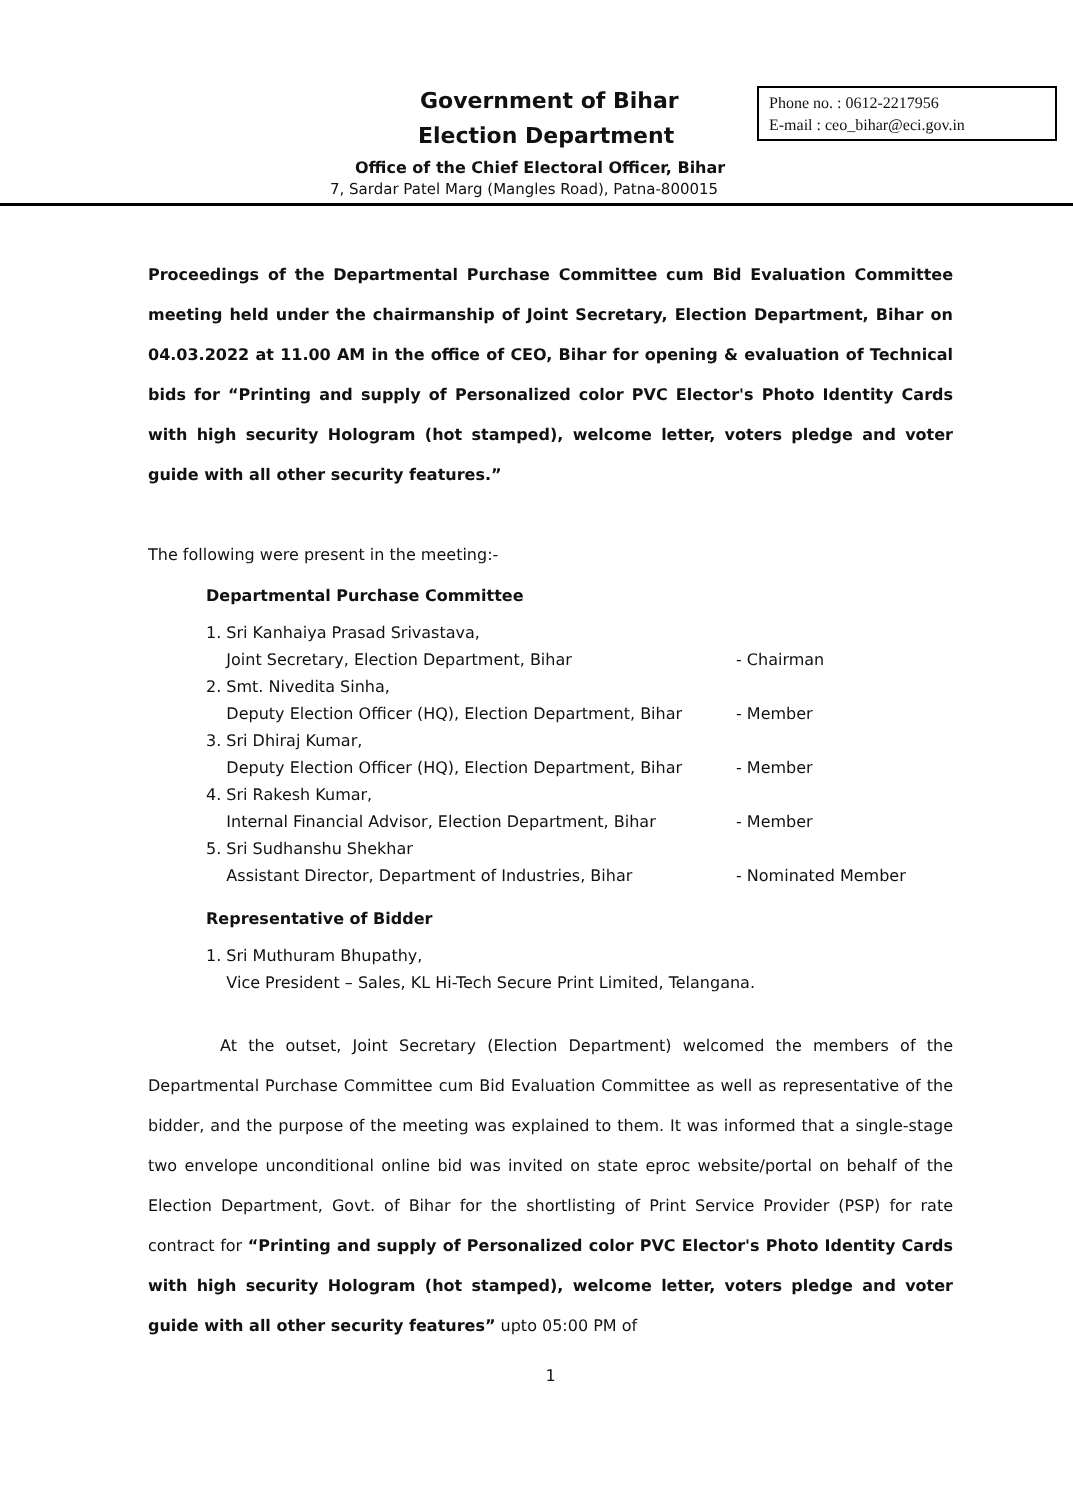Government of Bihar
Election Department
Phone no. : 0612-2217956
E-mail : ceo_bihar@eci.gov.in
Office of the Chief Electoral Officer, Bihar
7, Sardar Patel Marg (Mangles Road), Patna-800015
Proceedings of the Departmental Purchase Committee cum Bid Evaluation Committee meeting held under the chairmanship of Joint Secretary, Election Department, Bihar on 04.03.2022 at 11.00 AM in the office of CEO, Bihar for opening & evaluation of Technical bids for “Printing and supply of Personalized color PVC Elector's Photo Identity Cards with high security Hologram (hot stamped), welcome letter, voters pledge and voter guide with all other security features.”
The following were present in the meeting:-
Departmental Purchase Committee
1. Sri Kanhaiya Prasad Srivastava,
Joint Secretary, Election Department, Bihar
- Chairman
2. Smt. Nivedita Sinha,
Deputy Election Officer (HQ), Election Department, Bihar
- Member
3. Sri Dhiraj Kumar,
Deputy Election Officer (HQ), Election Department, Bihar
- Member
4. Sri Rakesh Kumar,
Internal Financial Advisor, Election Department, Bihar
- Member
5. Sri Sudhanshu Shekhar
Assistant Director, Department of Industries, Bihar
- Nominated Member
Representative of Bidder
1. Sri Muthuram Bhupathy,
Vice President – Sales, KL Hi-Tech Secure Print Limited, Telangana.
At the outset, Joint Secretary (Election Department) welcomed the members of the Departmental Purchase Committee cum Bid Evaluation Committee as well as representative of the bidder, and the purpose of the meeting was explained to them. It was informed that a single-stage two envelope unconditional online bid was invited on state eproc website/portal on behalf of the Election Department, Govt. of Bihar for the shortlisting of Print Service Provider (PSP) for rate contract for “Printing and supply of Personalized color PVC Elector's Photo Identity Cards with high security Hologram (hot stamped), welcome letter, voters pledge and voter guide with all other security features” upto 05:00 PM of
1